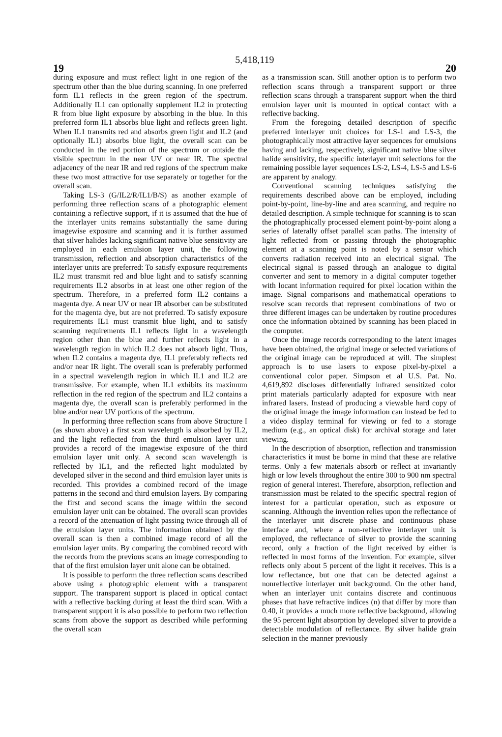19 5,418,119 20
during exposure and must reflect light in one region of the spectrum other than the blue during scanning. In one preferred form IL1 reflects in the green region of the spectrum. Additionally IL1 can optionally supplement IL2 in protecting R from blue light exposure by absorbing in the blue. In this preferred form IL1 absorbs blue light and reflects green light. When IL1 transmits red and absorbs green light and IL2 (and optionally IL1) absorbs blue light, the overall scan can be conducted in the red portion of the spectrum or outside the visible spectrum in the near UV or near IR. The spectral adjacency of the near IR and red regions of the spectrum make these two most attractive for use separately or together for the overall scan.
Taking LS-3 (G/IL2/R/IL1/B/S) as another example of performing three reflection scans of a photographic element containing a reflective support, if it is assumed that the hue of the interlayer units remains substantially the same during imagewise exposure and scanning and it is further assumed that silver halides lacking significant native blue sensitivity are employed in each emulsion layer unit, the following transmission, reflection and absorption characteristics of the interlayer units are preferred: To satisfy exposure requirements IL2 must transmit red and blue light and to satisfy scanning requirements IL2 absorbs in at least one other region of the spectrum. Therefore, in a preferred form IL2 contains a magenta dye. A near UV or near IR absorber can be substituted for the magenta dye, but are not preferred. To satisfy exposure requirements IL1 must transmit blue light, and to satisfy scanning requirements IL1 reflects light in a wavelength region other than the blue and further reflects light in a wavelength region in which IL2 does not absorb light. Thus, when IL2 contains a magenta dye, IL1 preferably reflects red and/or near IR light. The overall scan is preferably performed in a spectral wavelength region in which IL1 and IL2 are transmissive. For example, when IL1 exhibits its maximum reflection in the red region of the spectrum and IL2 contains a magenta dye, the overall scan is preferably performed in the blue and/or near UV portions of the spectrum.
In performing three reflection scans from above Structure I (as shown above) a first scan wavelength is absorbed by IL2, and the light reflected from the third emulsion layer unit provides a record of the imagewise exposure of the third emulsion layer unit only. A second scan wavelength is reflected by IL1, and the reflected light modulated by developed silver in the second and third emulsion layer units is recorded. This provides a combined record of the image patterns in the second and third emulsion layers. By comparing the first and second scans the image within the second emulsion layer unit can be obtained. The overall scan provides a record of the attenuation of light passing twice through all of the emulsion layer units. The information obtained by the overall scan is then a combined image record of all the emulsion layer units. By comparing the combined record with the records from the previous scans an image corresponding to that of the first emulsion layer unit alone can be obtained.
It is possible to perform the three reflection scans described above using a photographic element with a transparent support. The transparent support is placed in optical contact with a reflective backing during at least the third scan. With a transparent support it is also possible to perform two reflection scans from above the support as described while performing the overall scan
as a transmission scan. Still another option is to perform two reflection scans through a transparent support or three reflection scans through a transparent support when the third emulsion layer unit is mounted in optical contact with a reflective backing.
From the foregoing detailed description of specific preferred interlayer unit choices for LS-1 and LS-3, the photographically most attractive layer sequences for emulsions having and lacking, respectively, significant native blue silver halide sensitivity, the specific interlayer unit selections for the remaining possible layer sequences LS-2, LS-4, LS-5 and LS-6 are apparent by analogy.
Conventional scanning techniques satisfying the requirements described above can be employed, including point-by-point, line-by-line and area scanning, and require no detailed description. A simple technique for scanning is to scan the photographically processed element point-by-point along a series of laterally offset parallel scan paths. The intensity of light reflected from or passing through the photographic element at a scanning point is noted by a sensor which converts radiation received into an electrical signal. The electrical signal is passed through an analogue to digital converter and sent to memory in a digital computer together with locant information required for pixel location within the image. Signal comparisons and mathematical operations to resolve scan records that represent combinations of two or three different images can be undertaken by routine procedures once the information obtained by scanning has been placed in the computer.
Once the image records corresponding to the latent images have been obtained, the original image or selected variations of the original image can be reproduced at will. The simplest approach is to use lasers to expose pixel-by-pixel a conventional color paper. Simpson et al U.S. Pat. No. 4,619,892 discloses differentially infrared sensitized color print materials particularly adapted for exposure with near infrared lasers. Instead of producing a viewable hard copy of the original image the image information can instead be fed to a video display terminal for viewing or fed to a storage medium (e.g., an optical disk) for archival storage and later viewing.
In the description of absorption, reflection and transmission characteristics it must be borne in mind that these are relative terms. Only a few materials absorb or reflect at invariantly high or low levels throughout the entire 300 to 900 nm spectral region of general interest. Therefore, absorption, reflection and transmission must be related to the specific spectral region of interest for a particular operation, such as exposure or scanning. Although the invention relies upon the reflectance of the interlayer unit discrete phase and continuous phase interface and, where a non-reflective interlayer unit is employed, the reflectance of silver to provide the scanning record, only a fraction of the light received by either is reflected in most forms of the invention. For example, silver reflects only about 5 percent of the light it receives. This is a low reflectance, but one that can be detected against a nonreflective interlayer unit background. On the other hand, when an interlayer unit contains discrete and continuous phases that have refractive indices (n) that differ by more than 0.40, it provides a much more reflective background, allowing the 95 percent light absorption by developed silver to provide a detectable modulation of reflectance. By silver halide grain selection in the manner previously